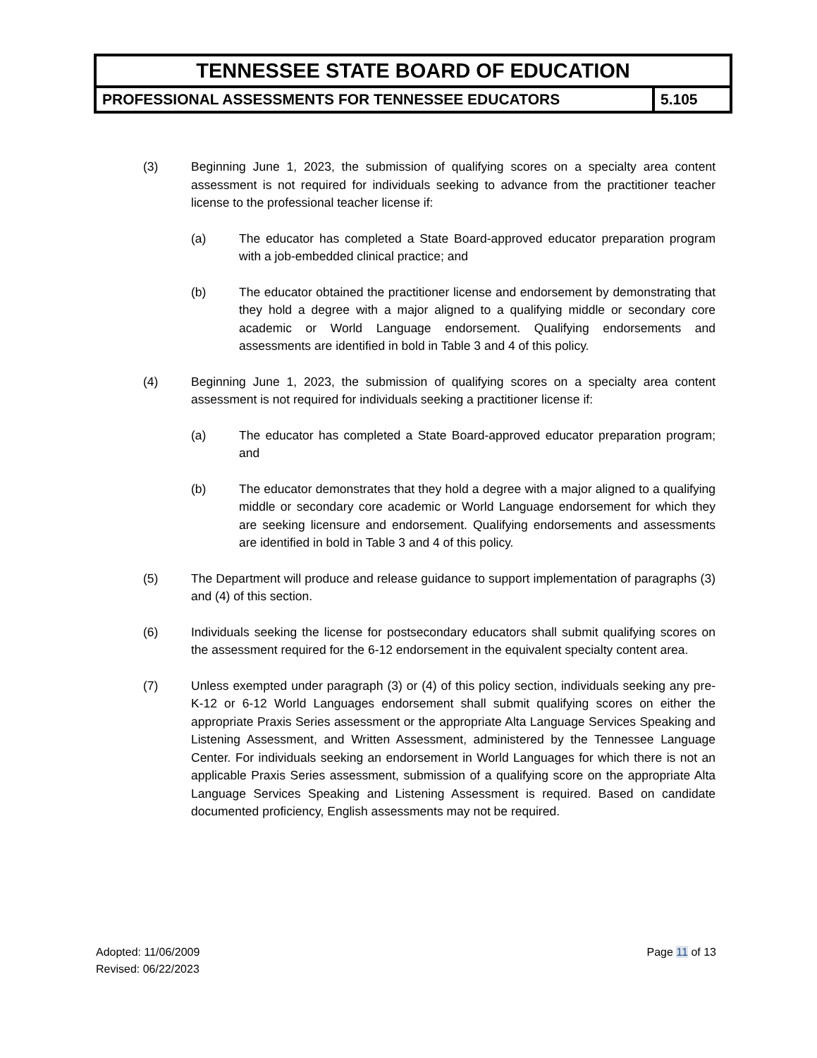| TENNESSEE STATE BOARD OF EDUCATION | |
| PROFESSIONAL ASSESSMENTS FOR TENNESSEE EDUCATORS | 5.105 |
(3) Beginning June 1, 2023, the submission of qualifying scores on a specialty area content assessment is not required for individuals seeking to advance from the practitioner teacher license to the professional teacher license if:
(a) The educator has completed a State Board-approved educator preparation program with a job-embedded clinical practice; and
(b) The educator obtained the practitioner license and endorsement by demonstrating that they hold a degree with a major aligned to a qualifying middle or secondary core academic or World Language endorsement. Qualifying endorsements and assessments are identified in bold in Table 3 and 4 of this policy.
(4) Beginning June 1, 2023, the submission of qualifying scores on a specialty area content assessment is not required for individuals seeking a practitioner license if:
(a) The educator has completed a State Board-approved educator preparation program; and
(b) The educator demonstrates that they hold a degree with a major aligned to a qualifying middle or secondary core academic or World Language endorsement for which they are seeking licensure and endorsement. Qualifying endorsements and assessments are identified in bold in Table 3 and 4 of this policy.
(5) The Department will produce and release guidance to support implementation of paragraphs (3) and (4) of this section.
(6) Individuals seeking the license for postsecondary educators shall submit qualifying scores on the assessment required for the 6-12 endorsement in the equivalent specialty content area.
(7) Unless exempted under paragraph (3) or (4) of this policy section, individuals seeking any pre-K-12 or 6-12 World Languages endorsement shall submit qualifying scores on either the appropriate Praxis Series assessment or the appropriate Alta Language Services Speaking and Listening Assessment, and Written Assessment, administered by the Tennessee Language Center. For individuals seeking an endorsement in World Languages for which there is not an applicable Praxis Series assessment, submission of a qualifying score on the appropriate Alta Language Services Speaking and Listening Assessment is required. Based on candidate documented proficiency, English assessments may not be required.
Adopted: 11/06/2009
Revised: 06/22/2023
Page 11 of 13